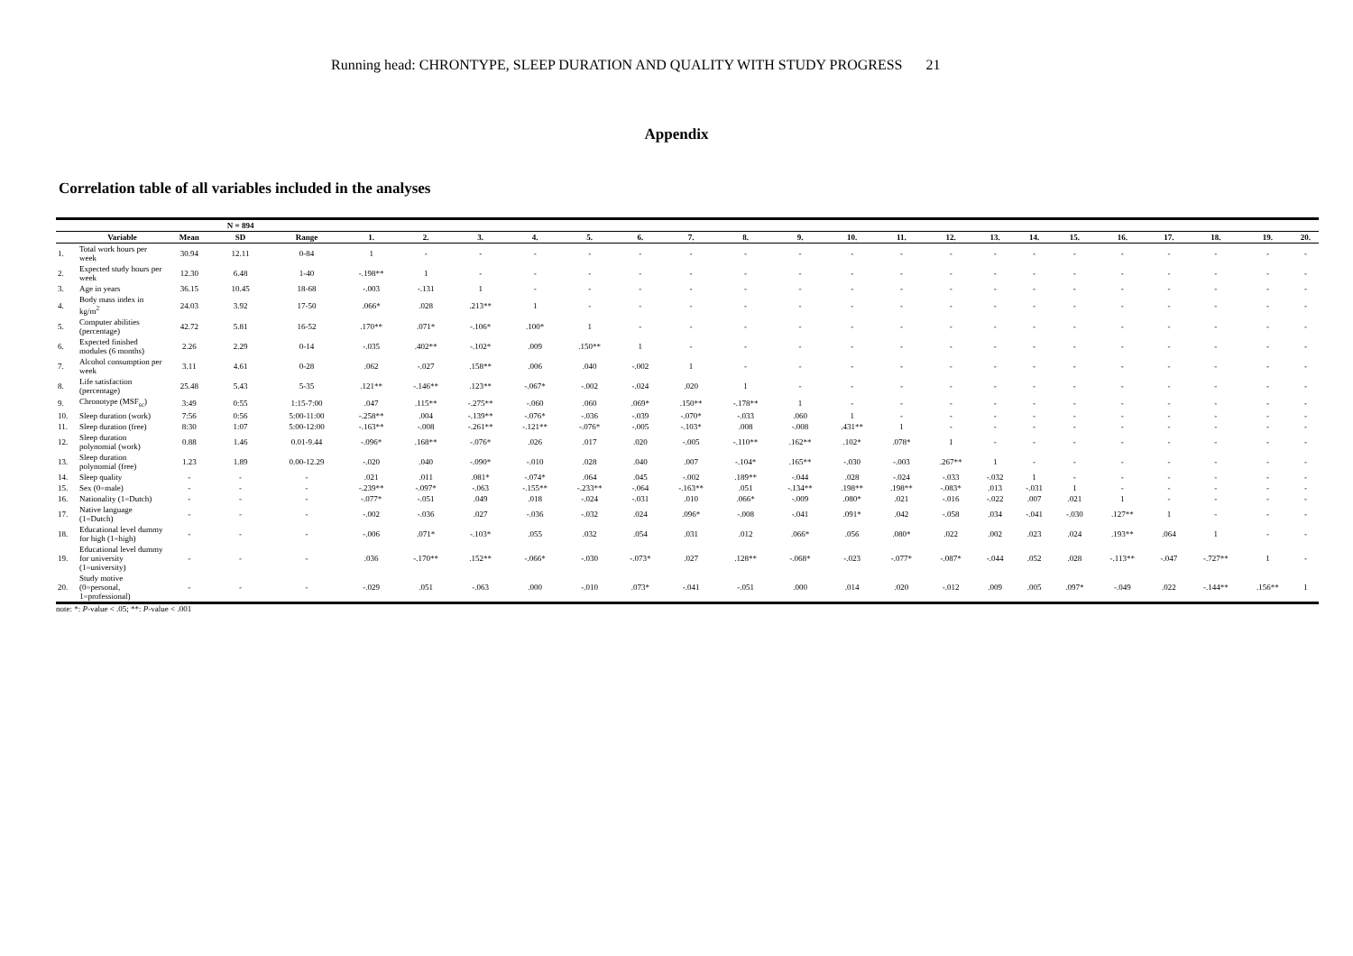Running head: CHRONTYPE, SLEEP DURATION AND QUALITY WITH STUDY PROGRESS 21
Appendix
Correlation table of all variables included in the analyses
| | | | N = 894 | | | | | | | | | | | | | | | | | | | | | |
| --- | --- | --- | --- | --- | --- | --- | --- | --- | --- | --- | --- | --- | --- | --- | --- | --- | --- | --- | --- | --- | --- | --- | --- | --- |
| | Variable | Mean | SD | Range | 1. | 2. | 3. | 4. | 5. | 6. | 7. | 8. | 9. | 10. | 11. | 12. | 13. | 14. | 15. | 16. | 17. | 18. | 19. | 20. |
| 1. | Total work hours per week | 30.94 | 12.11 | 0-84 | 1 | - | - | - | - | - | - | - | - | - | - | - | - | - | - | - | - | - | - | - |
| 2. | Expected study hours per week | 12.30 | 6.48 | 1-40 | -.198** | 1 | - | - | - | - | - | - | - | - | - | - | - | - | - | - | - | - | - | - |
| 3. | Age in years | 36.15 | 10.45 | 18-68 | -.003 | -.131 | 1 | - | - | - | - | - | - | - | - | - | - | - | - | - | - | - | - | - |
| 4. | Body mass index in kg/m<sup>2</sup> | 24.03 | 3.92 | 17-50 | .066* | .028 | .213** | 1 | - | - | - | - | - | - | - | - | - | - | - | - | - | - | - | - |
| 5. | Computer abilities (percentage) | 42.72 | 5.81 | 16-52 | .170** | .071* | -.106* | .100* | 1 | - | - | - | - | - | - | - | - | - | - | - | - | - | - | - |
| 6. | Expected finished modules (6 months) | 2.26 | 2.29 | 0-14 | -.035 | .402** | -.102* | .009 | .150** | 1 | - | - | - | - | - | - | - | - | - | - | - | - | - | - |
| 7. | Alcohol consumption per week | 3.11 | 4.61 | 0-28 | .062 | -.027 | .158** | .006 | .040 | -.002 | 1 | - | - | - | - | - | - | - | - | - | - | - | - | - |
| 8. | Life satisfaction (percentage) | 25.48 | 5.43 | 5-35 | .121** | -.146** | .123** | -.067* | -.002 | -.024 | .020 | 1 | - | - | - | - | - | - | - | - | - | - | - | - |
| 9. | Chronotype (MSF<sub>sc</sub>) | 3:49 | 0:55 | 1:15-7:00 | .047 | .115** | -.275** | -.060 | .060 | .069* | .150** | -.178** | 1 | - | - | - | - | - | - | - | - | - | - | - |
| 10. | Sleep duration (work) | 7:56 | 0:56 | 5:00-11:00 | -.258** | .004 | -.139** | -.076* | -.036 | -.039 | -.070* | -.033 | .060 | 1 | - | - | - | - | - | - | - | - | - | - |
| 11. | Sleep duration (free) | 8:30 | 1:07 | 5:00-12:00 | -.163** | -.008 | -.261** | -.121** | -.076* | -.005 | -.103* | .008 | -.008 | .431** | 1 | - | - | - | - | - | - | - | - | - |
| 12. | Sleep duration polynomial (work) | 0.88 | 1.46 | 0.01-9.44 | -.096* | .168** | -.076* | .026 | .017 | .020 | -.005 | -.110** | .162** | .102* | .078* | 1 | - | - | - | - | - | - | - | - |
| 13. | Sleep duration polynomial (free) | 1.23 | 1.89 | 0.00-12.29 | -.020 | .040 | -.090* | -.010 | .028 | .040 | .007 | -.104* | .165** | -.030 | -.003 | .267** | 1 | - | - | - | - | - | - | - |
| 14. | Sleep quality | - | - | - | .021 | .011 | .081* | -.074* | .064 | .045 | -.002 | .189** | -.044 | .028 | -.024 | -.033 | -.032 | 1 | - | - | - | - | - | - |
| 15. | Sex (0=male) | - | - | - | -.239** | -.097* | -.063 | -.155** | -.233** | -.064 | -.163** | .051 | -.134** | .198** | .198** | -.083* | .013 | -.031 | 1 | - | - | - | - | - |
| 16. | Nationality (1=Dutch) | - | - | - | -.077* | -.051 | .049 | .018 | -.024 | -.031 | .010 | .066* | -.009 | .080* | .021 | -.016 | -.022 | .007 | .021 | 1 | - | - | - | - |
| 17. | Native language (1=Dutch) | - | - | - | -.002 | -.036 | .027 | -.036 | -.032 | .024 | .096* | -.008 | -.041 | .091* | .042 | -.058 | .034 | -.041 | -.030 | .127** | 1 | - | - | - |
| 18. | Educational level dummy for high (1=high) | - | - | - | -.006 | .071* | -.103* | .055 | .032 | .054 | .031 | .012 | .066* | .056 | .080* | .022 | .002 | .023 | .024 | .193** | .064 | 1 | - | - |
| 19. | Educational level dummy for university (1=university) | - | - | - | .036 | -.170** | .152** | -.066* | -.030 | -.073* | .027 | .128** | -.068* | -.023 | -.077* | -.087* | -.044 | .052 | .028 | -.113** | -.047 | -.727** | 1 | - |
| 20. | Study motive (0=personal, 1=professional) | - | - | - | -.029 | .051 | -.063 | .000 | -.010 | .073* | -.041 | -.051 | .000 | .014 | .020 | -.012 | .009 | .005 | .097* | -.049 | .022 | -.144** | .156** | 1 |
note: *: P-value < .05; **: P-value < .001